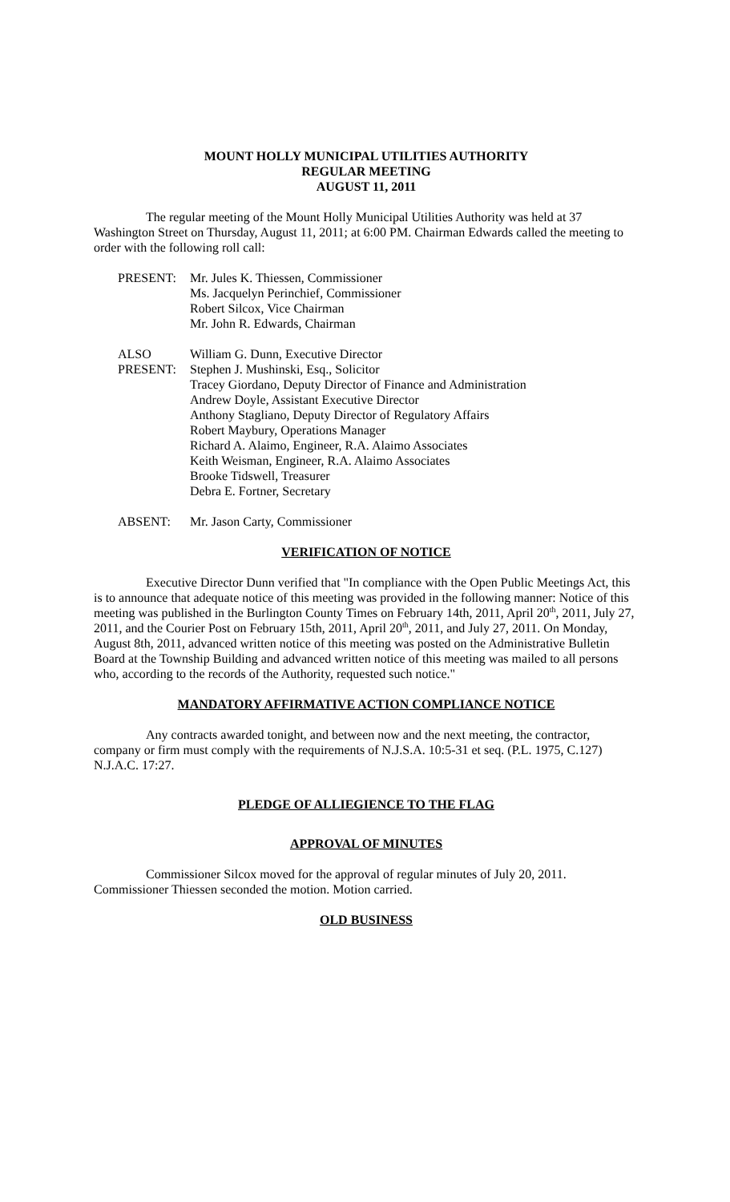MOUNT HOLLY MUNICIPAL UTILITIES AUTHORITY
REGULAR MEETING
AUGUST 11, 2011
The regular meeting of the Mount Holly Municipal Utilities Authority was held at 37 Washington Street on Thursday, August 11, 2011; at 6:00 PM. Chairman Edwards called the meeting to order with the following roll call:
PRESENT: Mr. Jules K. Thiessen, Commissioner
Ms. Jacquelyn Perinchief, Commissioner
Robert Silcox, Vice Chairman
Mr. John R. Edwards, Chairman
ALSO
PRESENT:
William G. Dunn, Executive Director
Stephen J. Mushinski, Esq., Solicitor
Tracey Giordano, Deputy Director of Finance and Administration
Andrew Doyle, Assistant Executive Director
Anthony Stagliano, Deputy Director of Regulatory Affairs
Robert Maybury, Operations Manager
Richard A. Alaimo, Engineer, R.A. Alaimo Associates
Keith Weisman, Engineer, R.A. Alaimo Associates
Brooke Tidswell, Treasurer
Debra E. Fortner, Secretary
ABSENT: Mr. Jason Carty, Commissioner
VERIFICATION OF NOTICE
Executive Director Dunn verified that "In compliance with the Open Public Meetings Act, this is to announce that adequate notice of this meeting was provided in the following manner: Notice of this meeting was published in the Burlington County Times on February 14th, 2011, April 20<sup>th</sup>, 2011, July 27, 2011, and the Courier Post on February 15th, 2011, April 20<sup>th</sup>, 2011, and July 27, 2011. On Monday, August 8th, 2011, advanced written notice of this meeting was posted on the Administrative Bulletin Board at the Township Building and advanced written notice of this meeting was mailed to all persons who, according to the records of the Authority, requested such notice."
MANDATORY AFFIRMATIVE ACTION COMPLIANCE NOTICE
Any contracts awarded tonight, and between now and the next meeting, the contractor, company or firm must comply with the requirements of N.J.S.A. 10:5-31 et seq. (P.L. 1975, C.127) N.J.A.C. 17:27.
PLEDGE OF ALLIEGIENCE TO THE FLAG
APPROVAL OF MINUTES
Commissioner Silcox moved for the approval of regular minutes of July 20, 2011. Commissioner Thiessen seconded the motion. Motion carried.
OLD BUSINESS